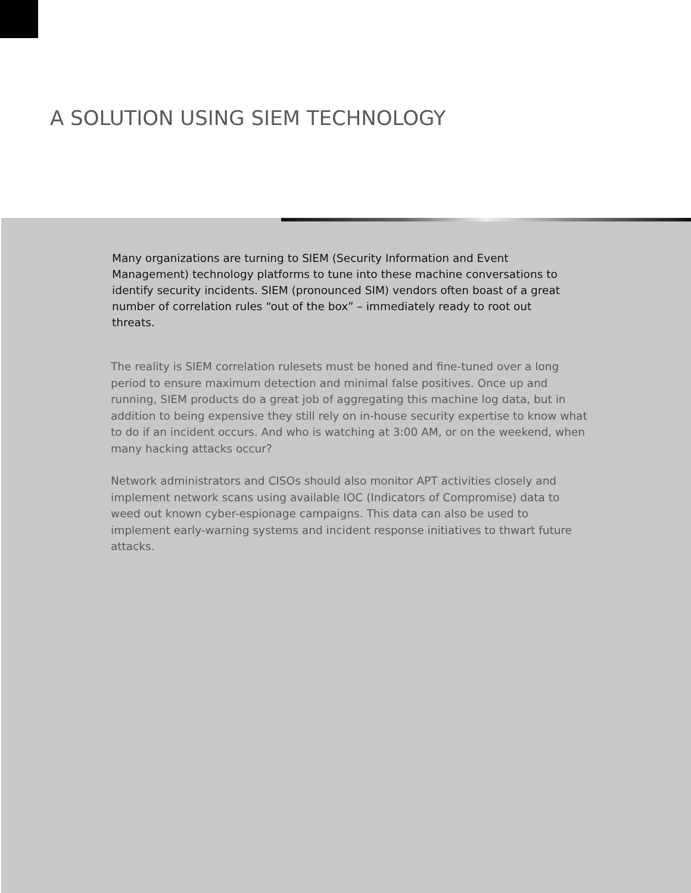A SOLUTION USING SIEM TECHNOLOGY
Many organizations are turning to SIEM (Security Information and Event Management) technology platforms to tune into these machine conversations to identify security incidents. SIEM (pronounced SIM) vendors often boast of a great number of correlation rules “out of the box” – immediately ready to root out threats.
The reality is SIEM correlation rulesets must be honed and fine-tuned over a long period to ensure maximum detection and minimal false positives. Once up and running, SIEM products do a great job of aggregating this machine log data, but in addition to being expensive they still rely on in-house security expertise to know what to do if an incident occurs. And who is watching at 3:00 AM, or on the weekend, when many hacking attacks occur?
Network administrators and CISOs should also monitor APT activities closely and implement network scans using available IOC (Indicators of Compromise) data to weed out known cyber-espionage campaigns. This data can also be used to implement early-warning systems and incident response initiatives to thwart future attacks.